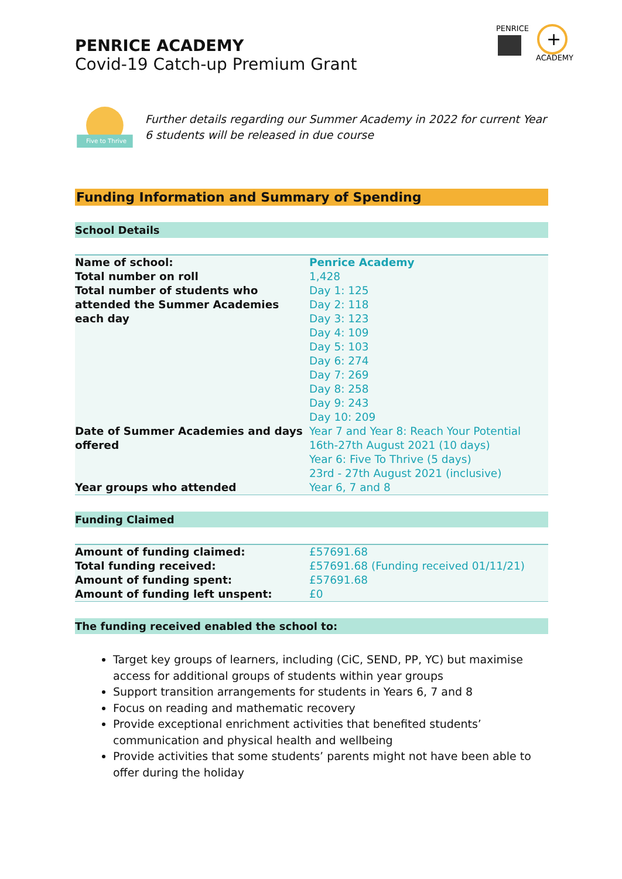+
PENRICE
ACADEMY
PENRICE ACADEMY
Covid-19 Catch-up Premium Grant
Five to Thrive
Further details regarding our Summer Academy in 2022 for current Year 6 students will be released in due course
Funding Information and Summary of Spending
School Details
| Name of school: | Penrice Academy |
| Total number on roll | 1,428 |
| Total number of students who attended the Summer Academies each day | Day 1: 125 Day 2: 118 Day 3: 123 Day 4: 109 Day 5: 103 Day 6: 274 Day 7: 269 Day 8: 258 Day 9: 243 Day 10: 209 |
| Date of Summer Academies and days offered | Year 7 and Year 8: Reach Your Potential 16th-27th August 2021 (10 days) Year 6: Five To Thrive (5 days) 23rd - 27th August 2021 (inclusive) |
| Year groups who attended | Year 6, 7 and 8 |
Funding Claimed
| Amount of funding claimed: | £57691.68 |
| Total funding received: | £57691.68 (Funding received 01/11/21) |
| Amount of funding spent: | £57691.68 |
| Amount of funding left unspent: | £0 |
The funding received enabled the school to:
Target key groups of learners, including (CiC, SEND, PP, YC) but maximise access for additional groups of students within year groups
Support transition arrangements for students in Years 6, 7 and 8
Focus on reading and mathematic recovery
Provide exceptional enrichment activities that benefited students’ communication and physical health and wellbeing
Provide activities that some students’ parents might not have been able to offer during the holiday